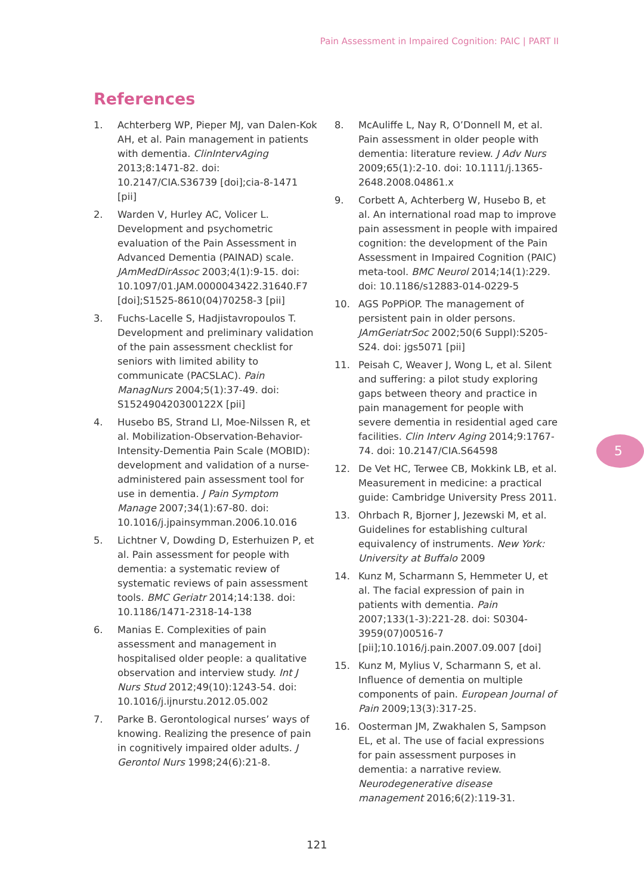Pain Assessment in Impaired Cognition: PAIC | PART II
References
1. Achterberg WP, Pieper MJ, van Dalen-Kok AH, et al. Pain management in patients with dementia. ClinIntervAging 2013;8:1471-82. doi: 10.2147/CIA.S36739 [doi];cia-8-1471 [pii]
2. Warden V, Hurley AC, Volicer L. Development and psychometric evaluation of the Pain Assessment in Advanced Dementia (PAINAD) scale. JAmMedDirAssoc 2003;4(1):9-15. doi: 10.1097/01.JAM.0000043422.31640.F7 [doi];S1525-8610(04)70258-3 [pii]
3. Fuchs-Lacelle S, Hadjistavropoulos T. Development and preliminary validation of the pain assessment checklist for seniors with limited ability to communicate (PACSLAC). Pain ManagNurs 2004;5(1):37-49. doi: S152490420300122X [pii]
4. Husebo BS, Strand LI, Moe-Nilssen R, et al. Mobilization-Observation-Behavior-Intensity-Dementia Pain Scale (MOBID): development and validation of a nurse-administered pain assessment tool for use in dementia. J Pain Symptom Manage 2007;34(1):67-80. doi: 10.1016/j.jpainsymman.2006.10.016
5. Lichtner V, Dowding D, Esterhuizen P, et al. Pain assessment for people with dementia: a systematic review of systematic reviews of pain assessment tools. BMC Geriatr 2014;14:138. doi: 10.1186/1471-2318-14-138
6. Manias E. Complexities of pain assessment and management in hospitalised older people: a qualitative observation and interview study. Int J Nurs Stud 2012;49(10):1243-54. doi: 10.1016/j.ijnurstu.2012.05.002
7. Parke B. Gerontological nurses’ ways of knowing. Realizing the presence of pain in cognitively impaired older adults. J Gerontol Nurs 1998;24(6):21-8.
8. McAuliffe L, Nay R, O’Donnell M, et al. Pain assessment in older people with dementia: literature review. J Adv Nurs 2009;65(1):2-10. doi: 10.1111/j.1365-2648.2008.04861.x
9. Corbett A, Achterberg W, Husebo B, et al. An international road map to improve pain assessment in people with impaired cognition: the development of the Pain Assessment in Impaired Cognition (PAIC) meta-tool. BMC Neurol 2014;14(1):229. doi: 10.1186/s12883-014-0229-5
10. AGS PoPPiOP. The management of persistent pain in older persons. JAmGeriatrSoc 2002;50(6 Suppl):S205-S24. doi: jgs5071 [pii]
11. Peisah C, Weaver J, Wong L, et al. Silent and suffering: a pilot study exploring gaps between theory and practice in pain management for people with severe dementia in residential aged care facilities. Clin Interv Aging 2014;9:1767-74. doi: 10.2147/CIA.S64598
12. De Vet HC, Terwee CB, Mokkink LB, et al. Measurement in medicine: a practical guide: Cambridge University Press 2011.
13. Ohrbach R, Bjorner J, Jezewski M, et al. Guidelines for establishing cultural equivalency of instruments. New York: University at Buffalo 2009
14. Kunz M, Scharmann S, Hemmeter U, et al. The facial expression of pain in patients with dementia. Pain 2007;133(1-3):221-28. doi: S0304-3959(07)00516-7 [pii];10.1016/j.pain.2007.09.007 [doi]
15. Kunz M, Mylius V, Scharmann S, et al. Influence of dementia on multiple components of pain. European Journal of Pain 2009;13(3):317-25.
16. Oosterman JM, Zwakhalen S, Sampson EL, et al. The use of facial expressions for pain assessment purposes in dementia: a narrative review. Neurodegenerative disease management 2016;6(2):119-31.
5
121